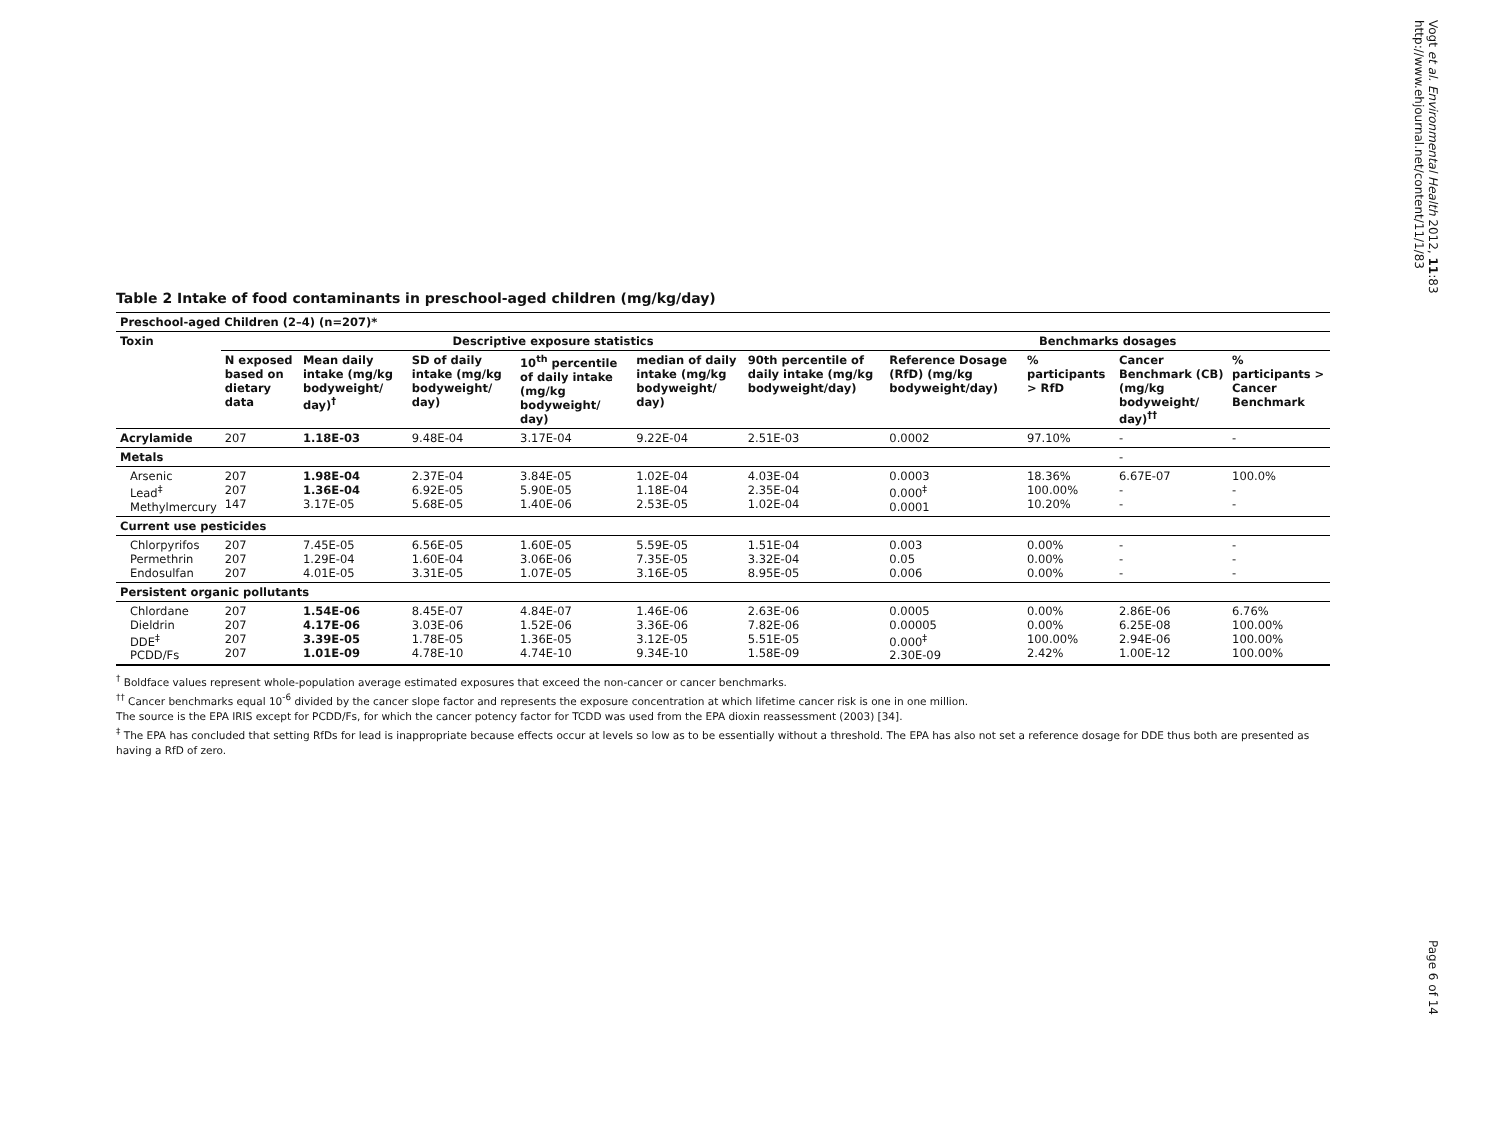Vogt et al. Environmental Health 2012, 11:83
http://www.ehjournal.net/content/11/1/83
Table 2 Intake of food contaminants in preschool-aged children (mg/kg/day)
| Preschool-aged Children (2–4) (n=207)* | | | | | | | | | | |
| --- | --- | --- | --- | --- | --- | --- | --- | --- | --- | --- |
| Toxin | Descriptive exposure statistics | | | | | | Benchmarks dosages | | | |
| | N exposed based on dietary data | Mean daily intake (mg/kg bodyweight/ day)<sup>†</sup> | SD of daily intake (mg/kg bodyweight/ day) | 10<sup>th</sup> percentile of daily intake (mg/kg bodyweight/ day) | median of daily intake (mg/kg bodyweight/ day) | 90th percentile of daily intake (mg/kg bodyweight/day) | Reference Dosage (RfD) (mg/kg bodyweight/day) | % participants > RfD | Cancer Benchmark (CB) (mg/kg bodyweight/ day)<sup>††</sup> | % participants > Cancer Benchmark |
| Acrylamide | 207 | 1.18E-03 | 9.48E-04 | 3.17E-04 | 9.22E-04 | 2.51E-03 | 0.0002 | 97.10% | - | - |
| Metals | | | | | | | | | - | |
| Arsenic Lead<sup>‡</sup> Methylmercury | 207 207 147 | 1.98E-04 1.36E-04 3.17E-05 | 2.37E-04 6.92E-05 5.68E-05 | 3.84E-05 5.90E-05 1.40E-06 | 1.02E-04 1.18E-04 2.53E-05 | 4.03E-04 2.35E-04 1.02E-04 | 0.0003 0.000<sup>‡</sup> 0.0001 | 18.36% 100.00% 10.20% | 6.67E-07 - - | 100.0% - - |
| Current use pesticides | | | | | | | | | | |
| Chlorpyrifos Permethrin Endosulfan | 207 207 207 | 7.45E-05 1.29E-04 4.01E-05 | 6.56E-05 1.60E-04 3.31E-05 | 1.60E-05 3.06E-06 1.07E-05 | 5.59E-05 7.35E-05 3.16E-05 | 1.51E-04 3.32E-04 8.95E-05 | 0.003 0.05 0.006 | 0.00% 0.00% 0.00% | - - - | - - - |
| Persistent organic pollutants | | | | | | | | | | |
| Chlordane Dieldrin DDE<sup>‡</sup> PCDD/Fs | 207 207 207 207 | 1.54E-06 4.17E-06 3.39E-05 1.01E-09 | 8.45E-07 3.03E-06 1.78E-05 4.78E-10 | 4.84E-07 1.52E-06 1.36E-05 4.74E-10 | 1.46E-06 3.36E-06 3.12E-05 9.34E-10 | 2.63E-06 7.82E-06 5.51E-05 1.58E-09 | 0.0005 0.00005 0.000<sup>‡</sup> 2.30E-09 | 0.00% 0.00% 100.00% 2.42% | 2.86E-06 6.25E-08 2.94E-06 1.00E-12 | 6.76% 100.00% 100.00% 100.00% |
<sup>†</sup> Boldface values represent whole-population average estimated exposures that exceed the non-cancer or cancer benchmarks.
<sup>††</sup> Cancer benchmarks equal 10<sup>-6</sup> divided by the cancer slope factor and represents the exposure concentration at which lifetime cancer risk is one in one million.
The source is the EPA IRIS except for PCDD/Fs, for which the cancer potency factor for TCDD was used from the EPA dioxin reassessment (2003) [34].
<sup>‡</sup> The EPA has concluded that setting RfDs for lead is inappropriate because effects occur at levels so low as to be essentially without a threshold. The EPA has also not set a reference dosage for DDE thus both are presented as having a RfD of zero.
Page 6 of 14